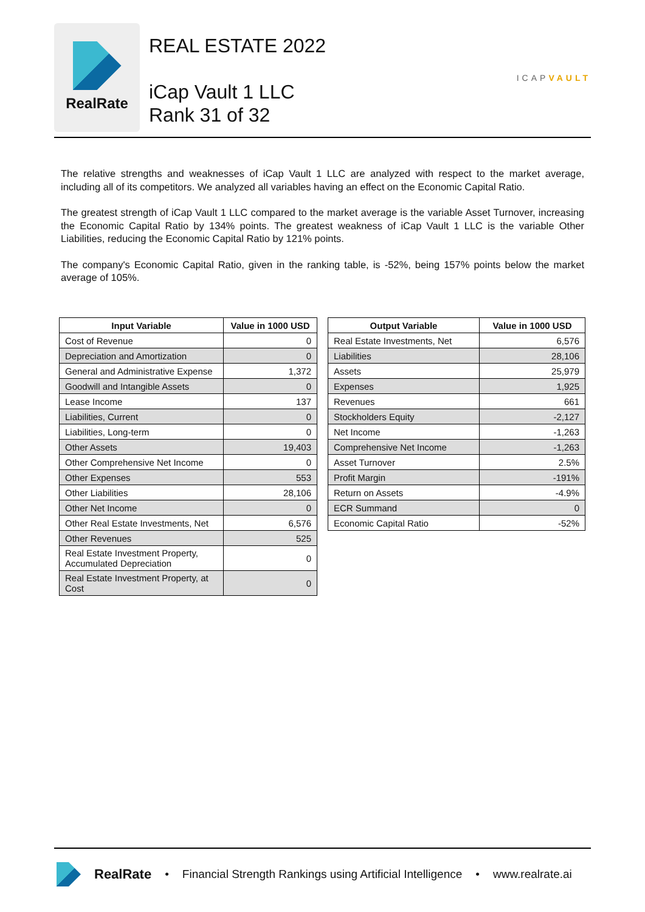RealRate
REAL ESTATE 2022
iCap Vault 1 LLC
Rank 31 of 32
ICAPVAULT
The relative strengths and weaknesses of iCap Vault 1 LLC are analyzed with respect to the market average, including all of its competitors. We analyzed all variables having an effect on the Economic Capital Ratio.
The greatest strength of iCap Vault 1 LLC compared to the market average is the variable Asset Turnover, increasing the Economic Capital Ratio by 134% points. The greatest weakness of iCap Vault 1 LLC is the variable Other Liabilities, reducing the Economic Capital Ratio by 121% points.
The company's Economic Capital Ratio, given in the ranking table, is -52%, being 157% points below the market average of 105%.
| Input Variable | Value in 1000 USD |
| --- | --- |
| Cost of Revenue | 0 |
| Depreciation and Amortization | 0 |
| General and Administrative Expense | 1,372 |
| Goodwill and Intangible Assets | 0 |
| Lease Income | 137 |
| Liabilities, Current | 0 |
| Liabilities, Long-term | 0 |
| Other Assets | 19,403 |
| Other Comprehensive Net Income | 0 |
| Other Expenses | 553 |
| Other Liabilities | 28,106 |
| Other Net Income | 0 |
| Other Real Estate Investments, Net | 6,576 |
| Other Revenues | 525 |
| Real Estate Investment Property, Accumulated Depreciation | 0 |
| Real Estate Investment Property, at Cost | 0 |
| Output Variable | Value in 1000 USD |
| --- | --- |
| Real Estate Investments, Net | 6,576 |
| Liabilities | 28,106 |
| Assets | 25,979 |
| Expenses | 1,925 |
| Revenues | 661 |
| Stockholders Equity | -2,127 |
| Net Income | -1,263 |
| Comprehensive Net Income | -1,263 |
| Asset Turnover | 2.5% |
| Profit Margin | -191% |
| Return on Assets | -4.9% |
| ECR Summand | 0 |
| Economic Capital Ratio | -52% |
RealRate • Financial Strength Rankings using Artificial Intelligence • www.realrate.ai